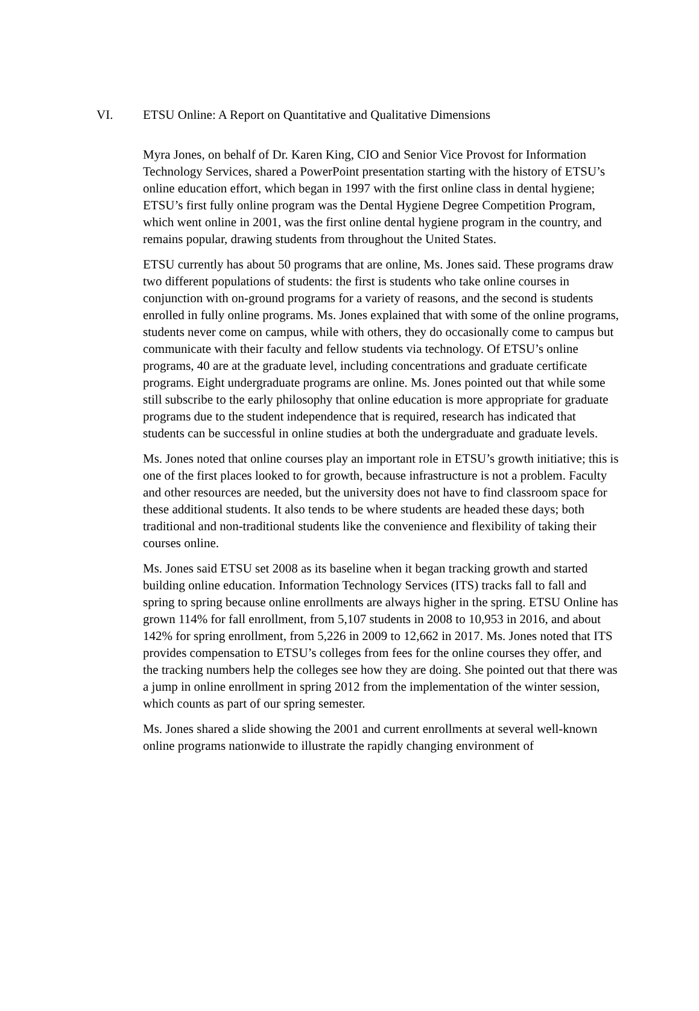VI. ETSU Online: A Report on Quantitative and Qualitative Dimensions
Myra Jones, on behalf of Dr. Karen King, CIO and Senior Vice Provost for Information Technology Services, shared a PowerPoint presentation starting with the history of ETSU’s online education effort, which began in 1997 with the first online class in dental hygiene; ETSU’s first fully online program was the Dental Hygiene Degree Competition Program, which went online in 2001, was the first online dental hygiene program in the country, and remains popular, drawing students from throughout the United States.
ETSU currently has about 50 programs that are online, Ms. Jones said. These programs draw two different populations of students: the first is students who take online courses in conjunction with on-ground programs for a variety of reasons, and the second is students enrolled in fully online programs. Ms. Jones explained that with some of the online programs, students never come on campus, while with others, they do occasionally come to campus but communicate with their faculty and fellow students via technology. Of ETSU’s online programs, 40 are at the graduate level, including concentrations and graduate certificate programs. Eight undergraduate programs are online. Ms. Jones pointed out that while some still subscribe to the early philosophy that online education is more appropriate for graduate programs due to the student independence that is required, research has indicated that students can be successful in online studies at both the undergraduate and graduate levels.
Ms. Jones noted that online courses play an important role in ETSU’s growth initiative; this is one of the first places looked to for growth, because infrastructure is not a problem. Faculty and other resources are needed, but the university does not have to find classroom space for these additional students. It also tends to be where students are headed these days; both traditional and non-traditional students like the convenience and flexibility of taking their courses online.
Ms. Jones said ETSU set 2008 as its baseline when it began tracking growth and started building online education. Information Technology Services (ITS) tracks fall to fall and spring to spring because online enrollments are always higher in the spring. ETSU Online has grown 114% for fall enrollment, from 5,107 students in 2008 to 10,953 in 2016, and about 142% for spring enrollment, from 5,226 in 2009 to 12,662 in 2017. Ms. Jones noted that ITS provides compensation to ETSU’s colleges from fees for the online courses they offer, and the tracking numbers help the colleges see how they are doing. She pointed out that there was a jump in online enrollment in spring 2012 from the implementation of the winter session, which counts as part of our spring semester.
Ms. Jones shared a slide showing the 2001 and current enrollments at several well-known online programs nationwide to illustrate the rapidly changing environment of